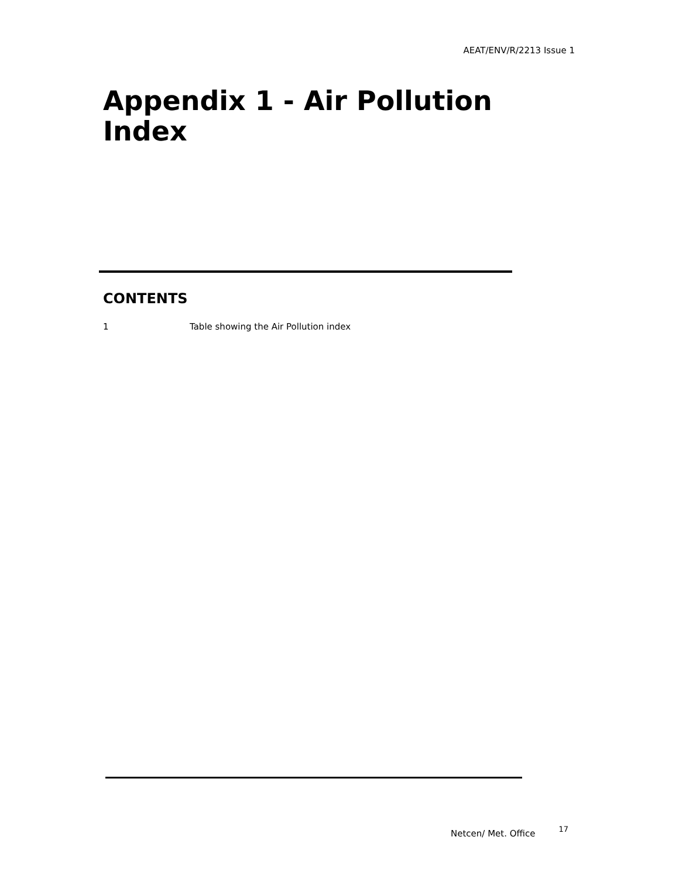AEAT/ENV/R/2213 Issue 1
Appendix 1 - Air Pollution Index
CONTENTS
1 Table showing the Air Pollution index
Netcen/ Met. Office <sup>17</sup>